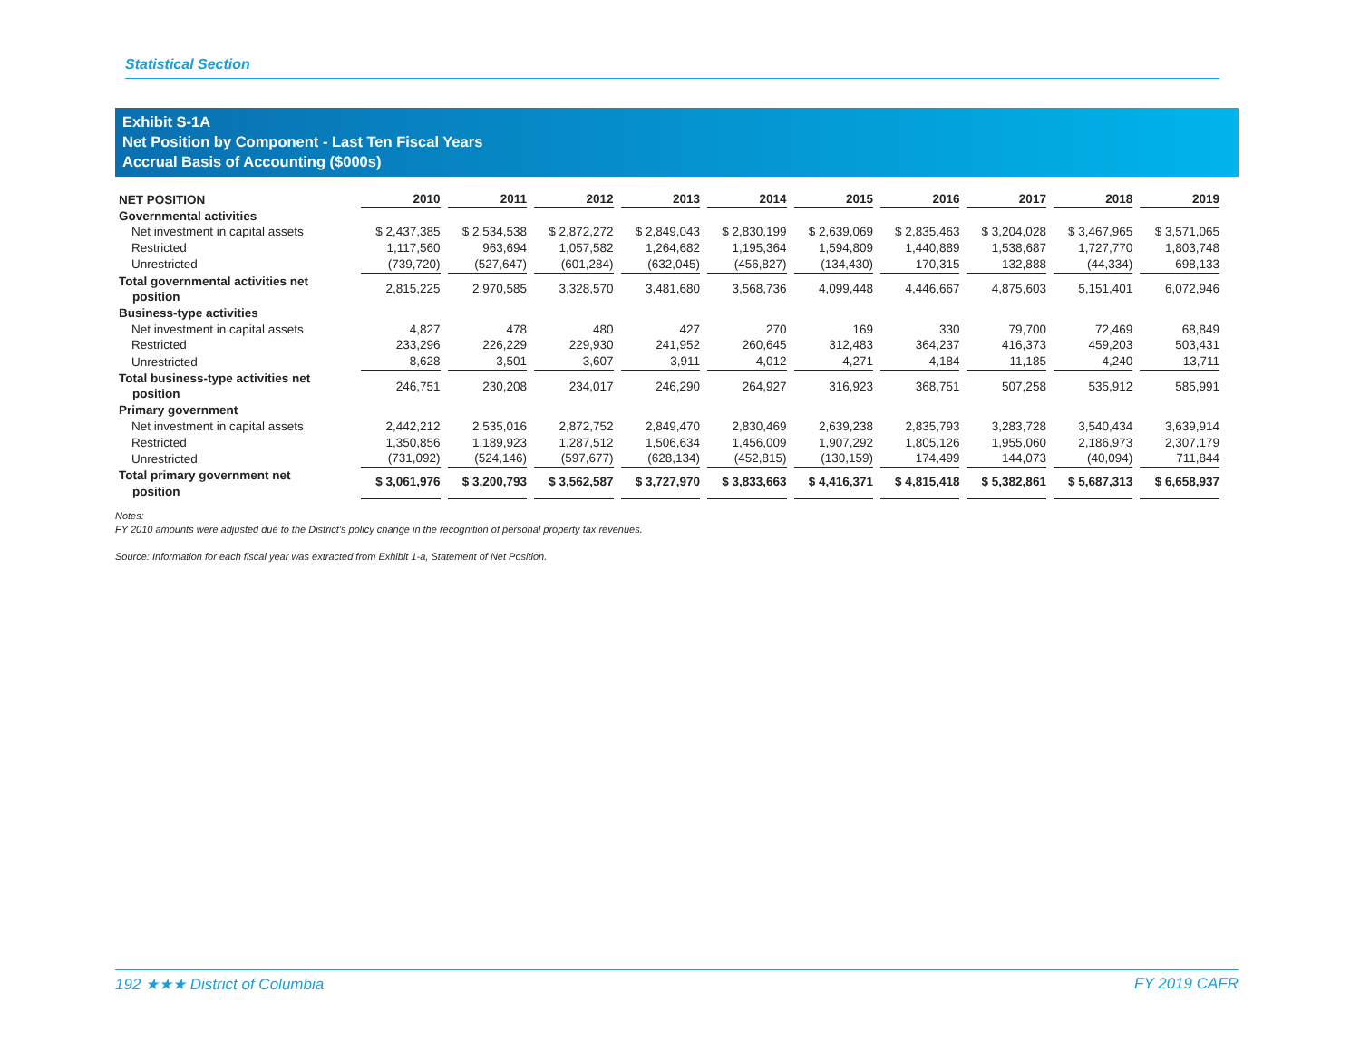Statistical Section
Exhibit S-1A
Net Position by Component - Last Ten Fiscal Years
Accrual Basis of Accounting ($000s)
| NET POSITION | 2010 | 2011 | 2012 | 2013 | 2014 | 2015 | 2016 | 2017 | 2018 | 2019 |
| --- | --- | --- | --- | --- | --- | --- | --- | --- | --- | --- |
| Governmental activities | | | | | | | | | | |
| Net investment in capital assets | $ 2,437,385 | $ 2,534,538 | $ 2,872,272 | $ 2,849,043 | $ 2,830,199 | $ 2,639,069 | $ 2,835,463 | $ 3,204,028 | $ 3,467,965 | $ 3,571,065 |
| Restricted | 1,117,560 | 963,694 | 1,057,582 | 1,264,682 | 1,195,364 | 1,594,809 | 1,440,889 | 1,538,687 | 1,727,770 | 1,803,748 |
| Unrestricted | (739,720) | (527,647) | (601,284) | (632,045) | (456,827) | (134,430) | 170,315 | 132,888 | (44,334) | 698,133 |
| Total governmental activities net position | 2,815,225 | 2,970,585 | 3,328,570 | 3,481,680 | 3,568,736 | 4,099,448 | 4,446,667 | 4,875,603 | 5,151,401 | 6,072,946 |
| Business-type activities | | | | | | | | | | |
| Net investment in capital assets | 4,827 | 478 | 480 | 427 | 270 | 169 | 330 | 79,700 | 72,469 | 68,849 |
| Restricted | 233,296 | 226,229 | 229,930 | 241,952 | 260,645 | 312,483 | 364,237 | 416,373 | 459,203 | 503,431 |
| Unrestricted | 8,628 | 3,501 | 3,607 | 3,911 | 4,012 | 4,271 | 4,184 | 11,185 | 4,240 | 13,711 |
| Total business-type activities net position | 246,751 | 230,208 | 234,017 | 246,290 | 264,927 | 316,923 | 368,751 | 507,258 | 535,912 | 585,991 |
| Primary government | | | | | | | | | | |
| Net investment in capital assets | 2,442,212 | 2,535,016 | 2,872,752 | 2,849,470 | 2,830,469 | 2,639,238 | 2,835,793 | 3,283,728 | 3,540,434 | 3,639,914 |
| Restricted | 1,350,856 | 1,189,923 | 1,287,512 | 1,506,634 | 1,456,009 | 1,907,292 | 1,805,126 | 1,955,060 | 2,186,973 | 2,307,179 |
| Unrestricted | (731,092) | (524,146) | (597,677) | (628,134) | (452,815) | (130,159) | 174,499 | 144,073 | (40,094) | 711,844 |
| Total primary government net position | $ 3,061,976 | $ 3,200,793 | $ 3,562,587 | $ 3,727,970 | $ 3,833,663 | $ 4,416,371 | $ 4,815,418 | $ 5,382,861 | $ 5,687,313 | $ 6,658,937 |
Notes:
FY 2010 amounts were adjusted due to the District’s policy change in the recognition of personal property tax revenues.
Source: Information for each fiscal year was extracted from Exhibit 1-a, Statement of Net Position.
192 ★★★ District of Columbia FY 2019 CAFR